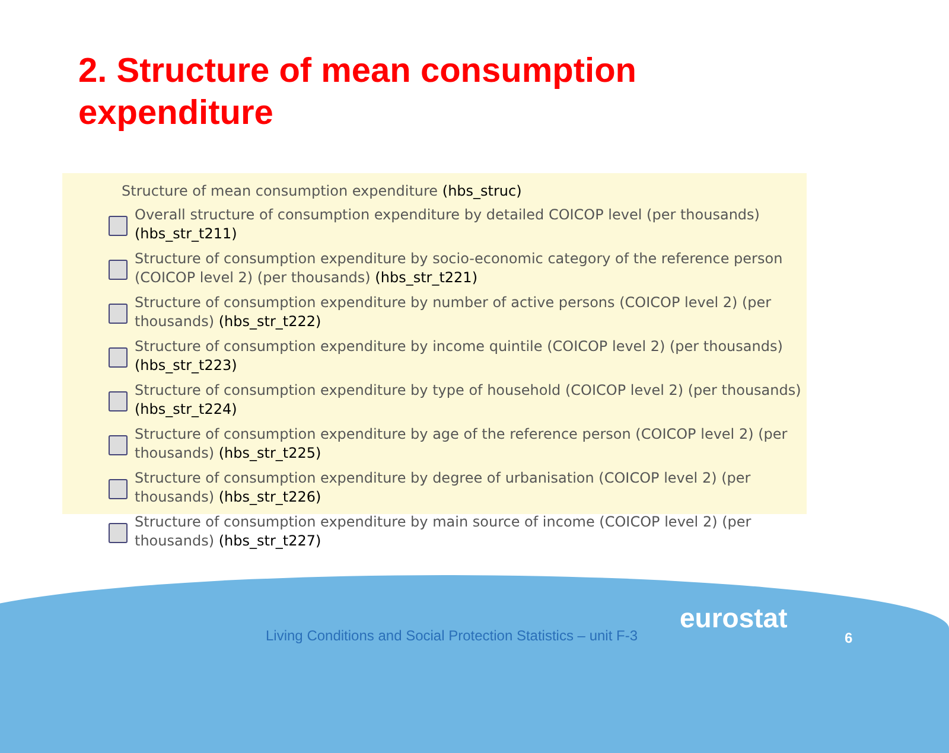2. Structure of mean consumption expenditure
Structure of mean consumption expenditure (hbs_struc)
Overall structure of consumption expenditure by detailed COICOP level (per thousands) (hbs_str_t211)
Structure of consumption expenditure by socio-economic category of the reference person (COICOP level 2) (per thousands) (hbs_str_t221)
Structure of consumption expenditure by number of active persons (COICOP level 2) (per thousands) (hbs_str_t222)
Structure of consumption expenditure by income quintile (COICOP level 2) (per thousands) (hbs_str_t223)
Structure of consumption expenditure by type of household (COICOP level 2) (per thousands) (hbs_str_t224)
Structure of consumption expenditure by age of the reference person (COICOP level 2) (per thousands) (hbs_str_t225)
Structure of consumption expenditure by degree of urbanisation (COICOP level 2) (per thousands) (hbs_str_t226)
Structure of consumption expenditure by main source of income (COICOP level 2) (per thousands) (hbs_str_t227)
Living Conditions and Social Protection Statistics – unit F-3
eurostat
6